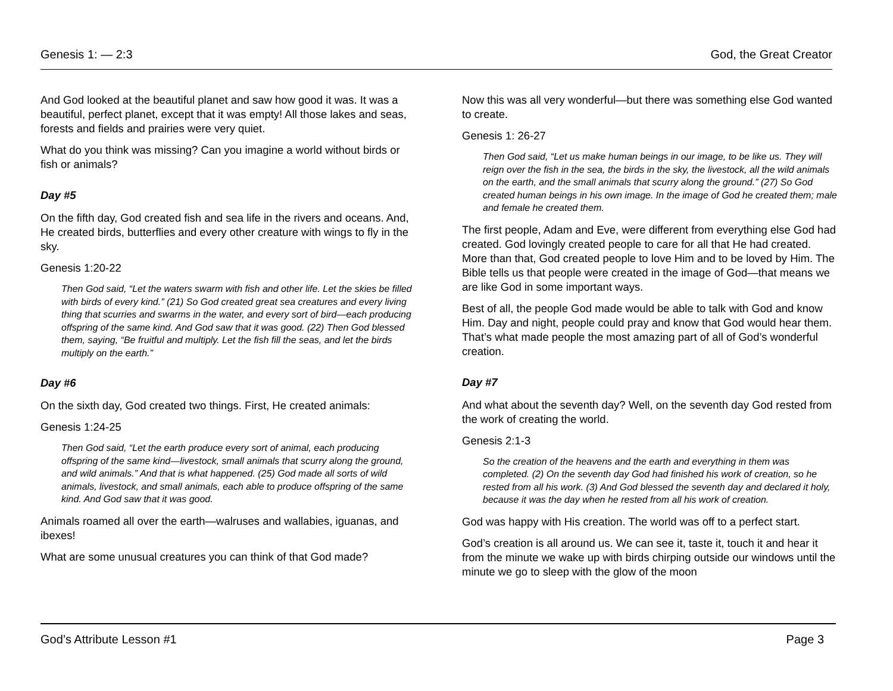Genesis 1: — 2:3 God, the Great Creator
And God looked at the beautiful planet and saw how good it was. It was a beautiful, perfect planet, except that it was empty! All those lakes and seas, forests and fields and prairies were very quiet.
What do you think was missing? Can you imagine a world without birds or fish or animals?
Day #5
On the fifth day, God created fish and sea life in the rivers and oceans. And, He created birds, butterflies and every other creature with wings to fly in the sky.
Genesis 1:20-22
Then God said, “Let the waters swarm with fish and other life. Let the skies be filled with birds of every kind.” (21) So God created great sea creatures and every living thing that scurries and swarms in the water, and every sort of bird—each producing offspring of the same kind. And God saw that it was good. (22) Then God blessed them, saying, “Be fruitful and multiply. Let the fish fill the seas, and let the birds multiply on the earth.”
Day #6
On the sixth day, God created two things. First, He created animals:
Genesis 1:24-25
Then God said, “Let the earth produce every sort of animal, each producing offspring of the same kind—livestock, small animals that scurry along the ground, and wild animals.” And that is what happened. (25) God made all sorts of wild animals, livestock, and small animals, each able to produce offspring of the same kind. And God saw that it was good.
Animals roamed all over the earth—walruses and wallabies, iguanas, and ibexes!
What are some unusual creatures you can think of that God made?
Now this was all very wonderful—but there was something else God wanted to create.
Genesis 1: 26-27
Then God said, “Let us make human beings in our image, to be like us. They will reign over the fish in the sea, the birds in the sky, the livestock, all the wild animals on the earth, and the small animals that scurry along the ground.” (27) So God created human beings in his own image. In the image of God he created them; male and female he created them.
The first people, Adam and Eve, were different from everything else God had created. God lovingly created people to care for all that He had created. More than that, God created people to love Him and to be loved by Him. The Bible tells us that people were created in the image of God—that means we are like God in some important ways.
Best of all, the people God made would be able to talk with God and know Him. Day and night, people could pray and know that God would hear them. That’s what made people the most amazing part of all of God’s wonderful creation.
Day #7
And what about the seventh day? Well, on the seventh day God rested from the work of creating the world.
Genesis 2:1-3
So the creation of the heavens and the earth and everything in them was completed. (2) On the seventh day God had finished his work of creation, so he rested from all his work. (3) And God blessed the seventh day and declared it holy, because it was the day when he rested from all his work of creation.
God was happy with His creation. The world was off to a perfect start.
God’s creation is all around us. We can see it, taste it, touch it and hear it from the minute we wake up with birds chirping outside our windows until the minute we go to sleep with the glow of the moon
God’s Attribute Lesson #1 Page 3